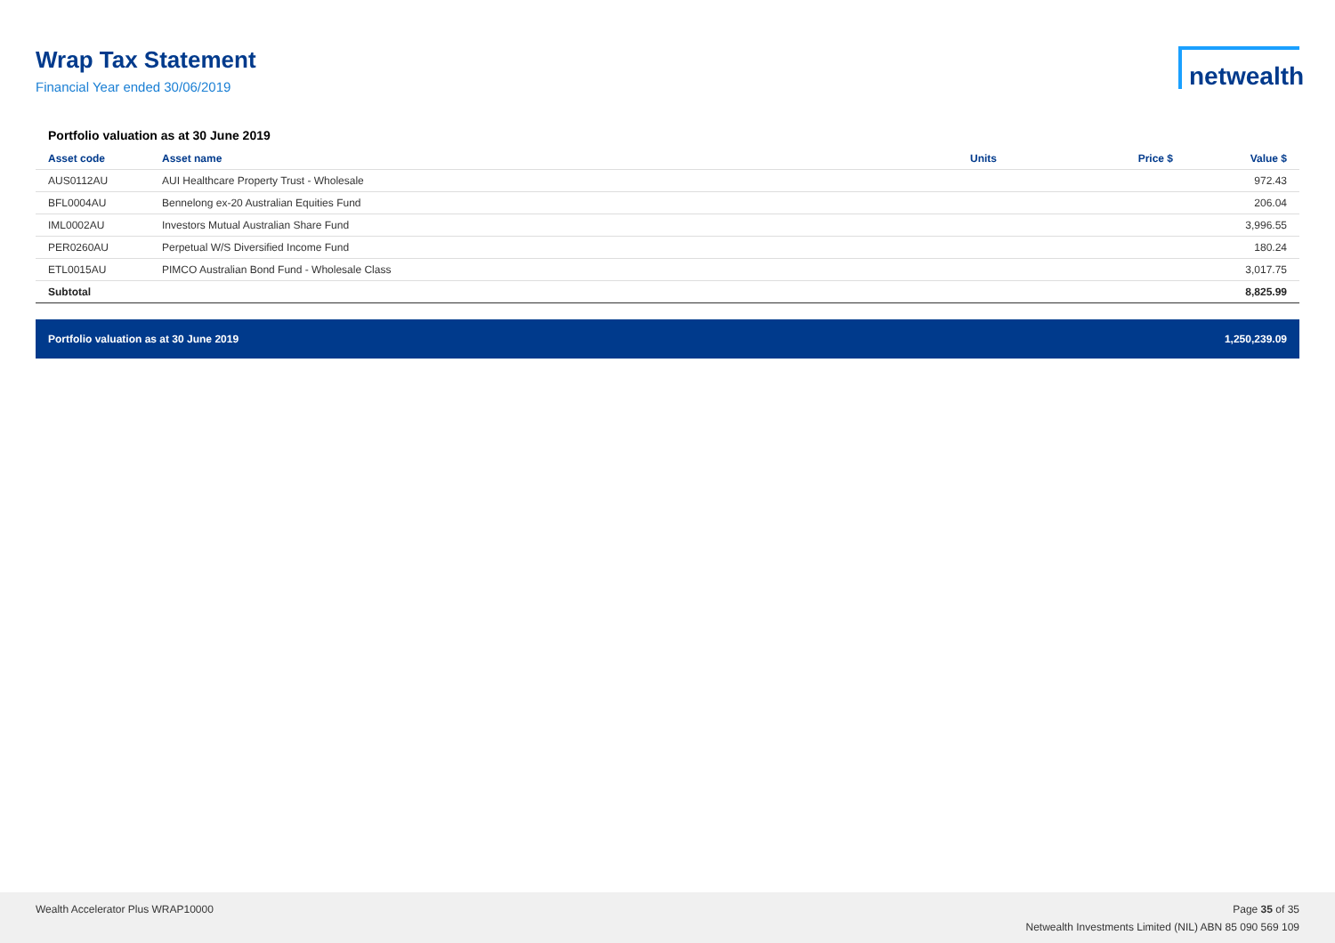Wrap Tax Statement
Financial Year ended 30/06/2019
netwealth
Portfolio valuation as at 30 June 2019
| Asset code | Asset name | Units | Price $ | Value $ |
| --- | --- | --- | --- | --- |
| AUS0112AU | AUI Healthcare Property Trust - Wholesale | | | 972.43 |
| BFL0004AU | Bennelong ex-20 Australian Equities Fund | | | 206.04 |
| IML0002AU | Investors Mutual Australian Share Fund | | | 3,996.55 |
| PER0260AU | Perpetual W/S Diversified Income Fund | | | 180.24 |
| ETL0015AU | PIMCO Australian Bond Fund - Wholesale Class | | | 3,017.75 |
| Subtotal | | | | 8,825.99 |
Portfolio valuation as at 30 June 2019 1,250,239.09
Wealth Accelerator Plus WRAP10000
Page 35 of 35
Netwealth Investments Limited (NIL) ABN 85 090 569 109